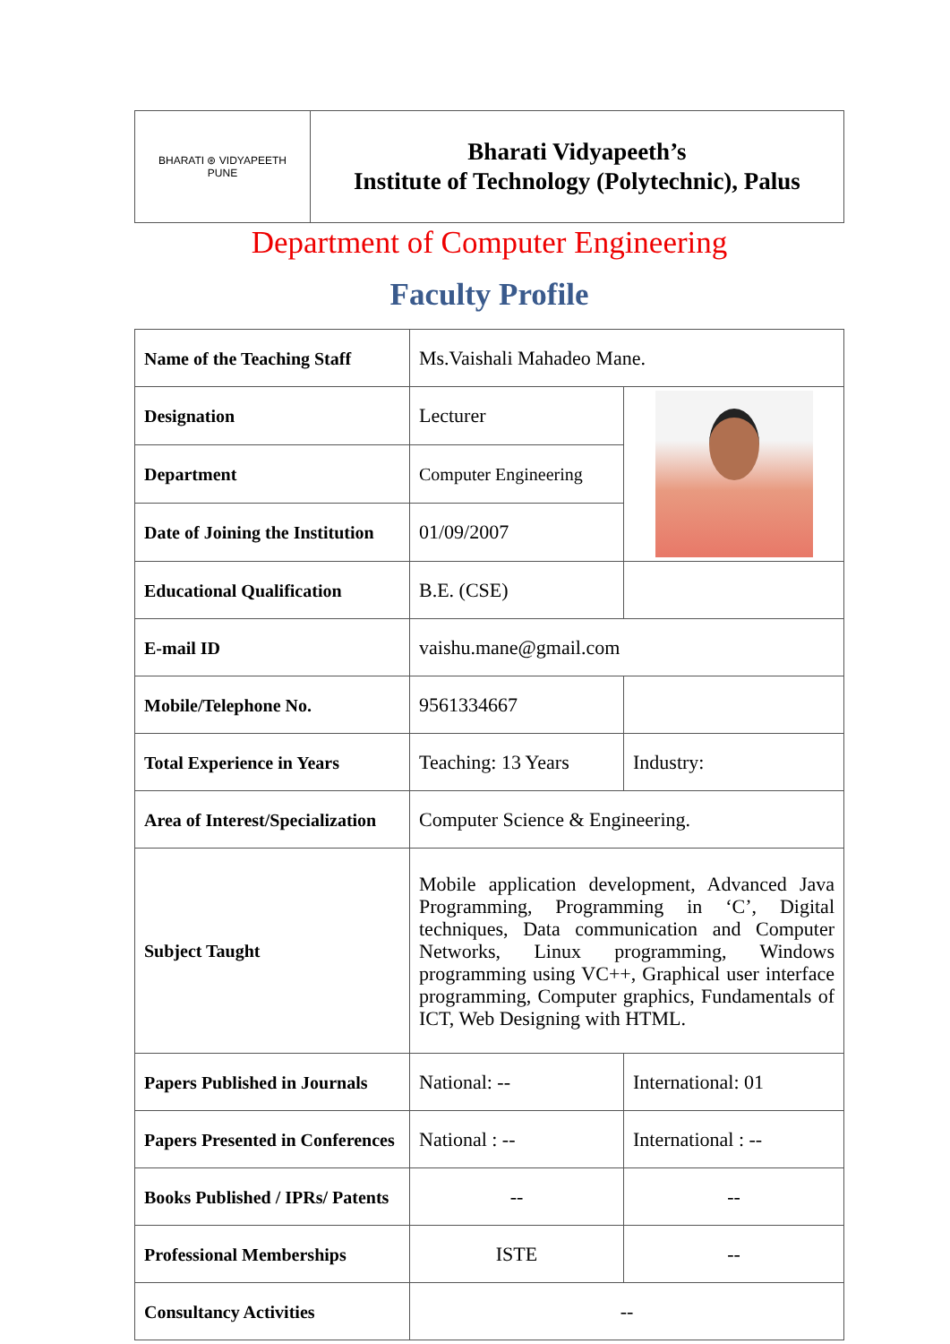| BHARATI ⊛ VIDYAPEETH PUNE | Bharati Vidyapeeth’s Institute of Technology (Polytechnic), Palus |
Department of Computer Engineering
Faculty Profile
| Name of the Teaching Staff | Ms.Vaishali Mahadeo Mane. | |
| Designation | Lecturer | |
| Department | Computer Engineering | |
| Date of Joining the Institution | 01/09/2007 | |
| Educational Qualification | B.E. (CSE) | |
| E-mail ID | vaishu.mane@gmail.com | |
| Mobile/Telephone No. | 9561334667 | |
| Total Experience in Years | Teaching: 13 Years | Industry: |
| Area of Interest/Specialization | Computer Science & Engineering. | |
| Subject Taught | Mobile application development, Advanced Java Programming, Programming in ‘C’, Digital techniques, Data communication and Computer Networks, Linux programming, Windows programming using VC++, Graphical user interface programming, Computer graphics, Fundamentals of ICT, Web Designing with HTML. | |
| Papers Published in Journals | National: -- | International: 01 |
| Papers Presented in Conferences | National : -- | International : -- |
| Books Published / IPRs/ Patents | -- | -- |
| Professional Memberships | ISTE | -- |
| Consultancy Activities | -- | |